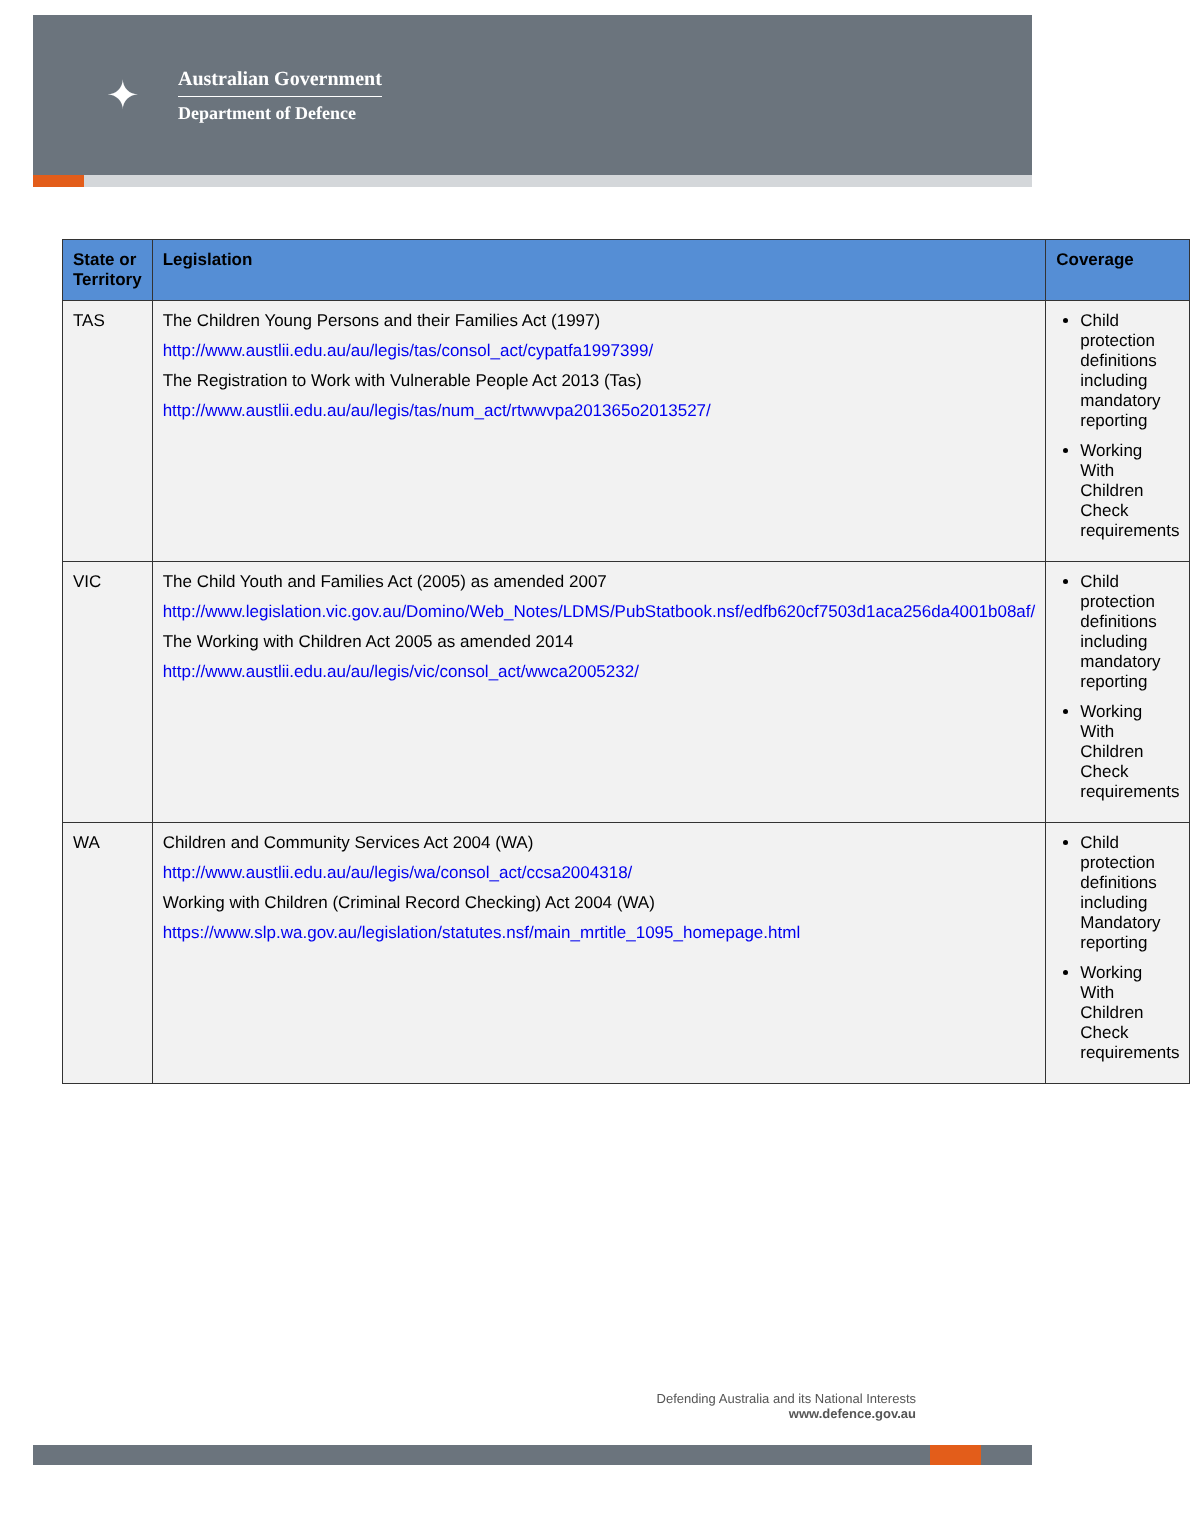✦
Australian Government
Department of Defence
| State or Territory | Legislation | Coverage |
| --- | --- | --- |
| TAS | The Children Young Persons and their Families Act (1997) http://www.austlii.edu.au/au/legis/tas/consol_act/cypatfa1997399/ The Registration to Work with Vulnerable People Act 2013 (Tas) http://www.austlii.edu.au/au/legis/tas/num_act/rtwwvpa201365o2013527/ | Child protection definitions including mandatory reporting Working With Children Check requirements |
| VIC | The Child Youth and Families Act (2005) as amended 2007 http://www.legislation.vic.gov.au/Domino/Web_Notes/LDMS/PubStatbook.nsf/edfb620cf7503d1aca256da4001b08af/ The Working with Children Act 2005 as amended 2014 http://www.austlii.edu.au/au/legis/vic/consol_act/wwca2005232/ | Child protection definitions including mandatory reporting Working With Children Check requirements |
| WA | Children and Community Services Act 2004 (WA) http://www.austlii.edu.au/au/legis/wa/consol_act/ccsa2004318/ Working with Children (Criminal Record Checking) Act 2004 (WA) https://www.slp.wa.gov.au/legislation/statutes.nsf/main_mrtitle_1095_homepage.html | Child protection definitions including Mandatory reporting Working With Children Check requirements |
Defending Australia and its National Interests
www.defence.gov.au